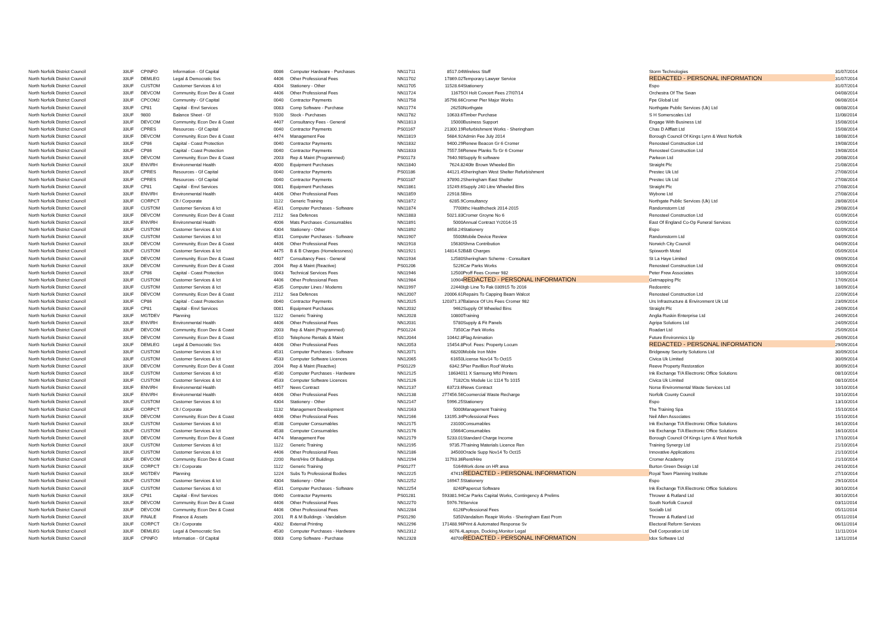| North Norfolk District Council | 33UF | CPINFO | Information - Gf Capital | 0086 | Computer Hardware - Purchases | NN11711 | 8517.04 | Wireless Stuff | Storm Technologies | 31/07/2014 |
| North Norfolk District Council | 33UF | DEMLEG | Legal & Democratic Svs | 4406 | Other Professional Fees | NN11702 | 17869.02 | Temporary Lawyer Service | REDACTED - PERSONAL INFORMATION | 31/07/2014 |
| North Norfolk District Council | 33UF | CUSTOM | Customer Services & Ict | 4304 | Stationery - Other | NN11705 | 11528.64 | Stationery | Espo | 31/07/2014 |
| North Norfolk District Council | 33UF | DEVCOM | Community, Econ Dev & Coast | 4406 | Other Professional Fees | NN11724 | 11675 | Ol Holt Concert Fees 27/07/14 | Orchestra Of The Swan | 04/08/2014 |
| North Norfolk District Council | 33UF | CPCOM2 | Community - Gf Capital | 0040 | Contractor Payments | NN11758 | 35798.66 | Cromer Pier Major Works | Fpe Global Ltd | 06/08/2014 |
| North Norfolk District Council | 33UF | CP81 | Capital - Envl Services | 0083 | Comp Software - Purchase | NN11774 | 26250 | Northgate | Northgate Public Services (Uk) Ltd | 08/08/2014 |
| North Norfolk District Council | 33UF | 9800 | Balance Sheet - Gf | 9100 | Stock - Purchases | NN11782 | 10633.6 | Timber Purchase | S H Somerscales Ltd | 11/08/2014 |
| North Norfolk District Council | 33UF | DEVCOM | Community, Econ Dev & Coast | 4407 | Consultancy Fees - General | NN11813 | 15000 | Business Support | Engage With Business Ltd | 15/08/2014 |
| North Norfolk District Council | 33UF | CPRES | Resources - Gf Capital | 0040 | Contractor Payments | PS01167 | 21300.19 | Refurbishment Works - Sheringham | Chas D Alfflatt Ltd | 15/08/2014 |
| North Norfolk District Council | 33UF | DEVCOM | Community, Econ Dev & Coast | 4474 | Management Fee | NN11819 | 5684.92 | Admin Fee July 2014 | Borough Council Of Kings Lynn & West Norfolk | 18/08/2014 |
| North Norfolk District Council | 33UF | CP86 | Capital - Coast Protection | 0040 | Contractor Payments | NN11832 | 9400.29 | Renew Beacon Gr 6 Cromer | Renosteel Construction Ltd | 19/08/2014 |
| North Norfolk District Council | 33UF | CP86 | Capital - Coast Protection | 0040 | Contractor Payments | NN11833 | 7557.56 | Renew Planks To Gr 6 Cromer | Renosteel Construction Ltd | 19/08/2014 |
| North Norfolk District Council | 33UF | DEVCOM | Community, Econ Dev & Coast | 2003 | Rep & Maint (Programmed) | PS01173 | 7640.98 | Supply fit software | Parkeon Ltd | 20/08/2014 |
| North Norfolk District Council | 33UF | ENVIRH | Environmental Health | 4000 | Equipment Purchases | NN11840 | 7624.8 | 240ltr Brown Wheeled Bin | Straight Plc | 21/08/2014 |
| North Norfolk District Council | 33UF | CPRES | Resources - Gf Capital | 0040 | Contractor Payments | PS01186 | 44121.4 | Sheringham West Shelter Refurbishment | Prestec Uk Ltd | 27/08/2014 |
| North Norfolk District Council | 33UF | CPRES | Resources - Gf Capital | 0040 | Contractor Payments | PS01187 | 37890.2 | Sheringham East Shelter | Prestec Uk Ltd | 27/08/2014 |
| North Norfolk District Council | 33UF | CP81 | Capital - Envl Services | 0081 | Equipment Purchases | NN11861 | 15249.6 | Supply 240 Litre Wheeled Bins | Straight Plc | 27/08/2014 |
| North Norfolk District Council | 33UF | ENVIRH | Environmental Health | 4406 | Other Professional Fees | NN11859 | 22918.5 | Bins | Wybone Ltd | 27/08/2014 |
| North Norfolk District Council | 33UF | CORPCT | Clt / Corporate | 1122 | Generic Training | NN11872 | 6285.9 | Consultancy | Northgate Public Services (Uk) Ltd | 28/08/2014 |
| North Norfolk District Council | 33UF | CUSTOM | Customer Services & Ict | 4531 | Computer Purchases - Software | NN11874 | 7700 | Ithc Healthcheck 2014-2015 | Randomstorm Ltd | 29/08/2014 |
| North Norfolk District Council | 33UF | DEVCOM | Community, Econ Dev & Coast | 2112 | Sea Defences | NN11883 | 5021.83 | Cromer Groyne No 6 | Renosteel Construction Ltd | 01/09/2014 |
| North Norfolk District Council | 33UF | ENVIRH | Environmental Health | 4006 | Mats Purchases -Consumables | NN11891 | 5000 | Annual Contract Yr2014-15 | East Of England Co-Op Funeral Services | 02/09/2014 |
| North Norfolk District Council | 33UF | CUSTOM | Customer Services & Ict | 4304 | Stationery - Other | NN11892 | 8658.24 | Stationery | Espo | 02/09/2014 |
| North Norfolk District Council | 33UF | CUSTOM | Customer Services & Ict | 4531 | Computer Purchases - Software | NN11907 | 5500 | Mobile Device Review | Randomstorm Ltd | 03/09/2014 |
| North Norfolk District Council | 33UF | DEVCOM | Community, Econ Dev & Coast | 4406 | Other Professional Fees | NN11918 | 15630 | Shma Contribution | Norwich City Council | 04/09/2014 |
| North Norfolk District Council | 33UF | CUSTOM | Customer Services & Ict | 4475 | B & B Charges (Homelessness) | NN11921 | 14814.52 | B&B Charges | Spixworth Motel | 05/09/2014 |
| North Norfolk District Council | 33UF | DEVCOM | Community, Econ Dev & Coast | 4407 | Consultancy Fees - General | NN11934 | 12580 | Sheringham Scheme - Consultant | St La Haye Limited | 09/09/2014 |
| North Norfolk District Council | 33UF | DEVCOM | Community, Econ Dev & Coast | 2004 | Rep & Maint (Reactive) | PS01206 | 5226 | Car Parks Works | Renosteel Construction Ltd | 09/09/2014 |
| North Norfolk District Council | 33UF | CP86 | Capital - Coast Protection | 0043 | Technical Services Fees | NN11946 | 12500 | Proff Fees Cromer 982 | Peter Frew Associates | 10/09/2014 |
| North Norfolk District Council | 33UF | CUSTOM | Customer Services & Ict | 4406 | Other Professional Fees | NN11984 | 10904 | REDACTED - PERSONAL INFORMATION | Getmapping Plc | 17/09/2014 |
| North Norfolk District Council | 33UF | CUSTOM | Customer Services & Ict | 4535 | Computer Lines / Modems | NN11997 | 22440 | Igb Line To Fak 030915 To 2016 | Redcentric | 18/09/2014 |
| North Norfolk District Council | 33UF | DEVCOM | Community, Econ Dev & Coast | 2112 | Sea Defences | NN12007 | 20006.61 | Repairs To Capping Beam Walcot | Renosteel Construction Ltd | 22/09/2014 |
| North Norfolk District Council | 33UF | CP86 | Capital - Coast Protection | 0040 | Contractor Payments | NN12025 | 120371.37 | Balance Of Urs Fees Cromer 982 | Urs Infrastructure & Environment Uk Ltd | 23/09/2014 |
| North Norfolk District Council | 33UF | CP81 | Capital - Envl Services | 0081 | Equipment Purchases | NN12032 | 9462 | Supply Of Wheeled Bins | Straight Plc | 24/09/2014 |
| North Norfolk District Council | 33UF | MGTDEV | Planning | 1122 | Generic Training | NN12028 | 10800 | Training | Anglia Ruskin Enterprise Ltd | 24/09/2014 |
| North Norfolk District Council | 33UF | ENVIRH | Environmental Health | 4406 | Other Professional Fees | NN12031 | 5780 | Supply & Fit Panels | Agripa Solutions Ltd | 24/09/2014 |
| North Norfolk District Council | 33UF | DEVCOM | Community, Econ Dev & Coast | 2003 | Rep & Maint (Programmed) | PS01224 | 7350 | Car Park Works | Roadart Ltd | 25/09/2014 |
| North Norfolk District Council | 33UF | DEVCOM | Community, Econ Dev & Coast | 4510 | Telephone Rentals & Maint | NN12044 | 10442.8 | Flag Animation | Future Environmics Llp | 26/09/2014 |
| North Norfolk District Council | 33UF | DEMLEG | Legal & Democratic Svs | 4406 | Other Professional Fees | NN12053 | 15454.8 | Prof. Fees: Property Locum | REDACTED - PERSONAL INFORMATION | 29/09/2014 |
| North Norfolk District Council | 33UF | CUSTOM | Customer Services & Ict | 4531 | Computer Purchases - Software | NN12071 | 68200 | Mobile Iron Mdm | Bridgeway Security Solutions Ltd | 30/09/2014 |
| North Norfolk District Council | 33UF | CUSTOM | Customer Services & Ict | 4533 | Computer Software Licences | NN12065 | 61650 | License Nov14 To Oct15 | Civica Uk Limited | 30/09/2014 |
| North Norfolk District Council | 33UF | DEVCOM | Community, Econ Dev & Coast | 2004 | Rep & Maint (Reactive) | PS01229 | 6342.5 | Pier Pavillion Roof Works | Reeve Property Restoration | 30/09/2014 |
| North Norfolk District Council | 33UF | CUSTOM | Customer Services & Ict | 4530 | Computer Purchases - Hardware | NN12125 | 186340 | 11 X Samsung Mfd Printers | Ink Exchange T/A Electronic Office Solutions | 08/10/2014 |
| North Norfolk District Council | 33UF | CUSTOM | Customer Services & Ict | 4533 | Computer Software Licences | NN12126 | 7182 | Cts Module Lic 1114 To 1015 | Civica Uk Limited | 08/10/2014 |
| North Norfolk District Council | 33UF | ENVIRH | Environmental Health | 4457 | News Contract | NN12137 | 63723.6 | News Contract | Norse Environmental Waste Services Ltd | 10/10/2014 |
| North Norfolk District Council | 33UF | ENVIRH | Environmental Health | 4406 | Other Professional Fees | NN12138 | 277456.56 | Coomercial Waste Recharge | Norfolk County Council | 10/10/2014 |
| North Norfolk District Council | 33UF | CUSTOM | Customer Services & Ict | 4304 | Stationery - Other | NN12147 | 5996.25 | Stationery | Espo | 13/10/2014 |
| North Norfolk District Council | 33UF | CORPCT | Clt / Corporate | 1132 | Management Development | NN12163 | 5000 | Management Training | The Training Spa | 15/10/2014 |
| North Norfolk District Council | 33UF | DEVCOM | Community, Econ Dev & Coast | 4406 | Other Professional Fees | NN12166 | 13195.34 | Professional Fees | Neil Allen Associates | 15/10/2014 |
| North Norfolk District Council | 33UF | CUSTOM | Customer Services & Ict | 4538 | Computer Consumables | NN12175 | 23100 | Consumables | Ink Exchange T/A Electronic Office Solutions | 16/10/2014 |
| North Norfolk District Council | 33UF | CUSTOM | Customer Services & Ict | 4538 | Computer Consumables | NN12176 | 15664 | Consumables | Ink Exchange T/A Electronic Office Solutions | 16/10/2014 |
| North Norfolk District Council | 33UF | DEVCOM | Community, Econ Dev & Coast | 4474 | Management Fee | NN12179 | 5233.01 | Standard Charge Income | Borough Council Of Kings Lynn & West Norfolk | 17/10/2014 |
| North Norfolk District Council | 33UF | CUSTOM | Customer Services & Ict | 1122 | Generic Training | NN12195 | 9735.7 | Training Materials Licence Ren | Training Synergy Ltd | 21/10/2014 |
| North Norfolk District Council | 33UF | CUSTOM | Customer Services & Ict | 4406 | Other Professional Fees | NN12186 | 34500 | Oracle Supp Nov14 To Oct15 | Innovative Applications | 21/10/2014 |
| North Norfolk District Council | 33UF | DEVCOM | Community, Econ Dev & Coast | 2200 | Rent/Hire Of Buildings | NN12194 | 11793.36 | Rent/Hire | Cromer Academy | 21/10/2014 |
| North Norfolk District Council | 33UF | CORPCT | Clt / Corporate | 1122 | Generic Training | PS01277 | 5164 | Work done on HR area | Burton Green Design Ltd | 24/10/2014 |
| North Norfolk District Council | 33UF | MGTDEV | Planning | 1224 | Subs To Professional Bodies | NN12225 | 47415 | REDACTED - PERSONAL INFORMATION | Royal Town Planning Institute | 27/10/2014 |
| North Norfolk District Council | 33UF | CUSTOM | Customer Services & Ict | 4304 | Stationery - Other | NN12252 | 16947.5 | Stationery | Espo | 29/10/2014 |
| North Norfolk District Council | 33UF | CUSTOM | Customer Services & Ict | 4531 | Computer Purchases - Software | NN12254 | 8240 | Papercut Software | Ink Exchange T/A Electronic Office Solutions | 30/10/2014 |
| North Norfolk District Council | 33UF | CP81 | Capital - Envl Services | 0040 | Contractor Payments | PS01281 | 593381.94 | Car Parks Capital Works, Contingency & Prelims | Thrower & Rutland Ltd | 30/10/2014 |
| North Norfolk District Council | 33UF | DEVCOM | Community, Econ Dev & Coast | 4406 | Other Professional Fees | NN12270 | 5976.76 | Service | South Norfolk Council | 03/11/2014 |
| North Norfolk District Council | 33UF | DEVCOM | Community, Econ Dev & Coast | 4406 | Other Professional Fees | NN12284 | 6126 | Professional Fees | Socialb Ltd | 05/11/2014 |
| North Norfolk District Council | 33UF | FINALE | Finance & Assets | 2001 | R & M Buildings - Vandalism | PS01290 | 5350 | Vandalism Reapir Works - Sheringham East Prom | Thrower & Rutland Ltd | 05/11/2014 |
| North Norfolk District Council | 33UF | CORPCT | Clt / Corporate | 4302 | External Printing | NN12296 | 171488.96 | Print & Automated Response Sv | Electoral Reform Services | 06/11/2014 |
| North Norfolk District Council | 33UF | DEMLEG | Legal & Democratic Svs | 4530 | Computer Purchases - Hardware | NN12312 | 6076.4 | Laptops, Docking,Monitor Legal | Dell Corporation Ltd | 11/11/2014 |
| North Norfolk District Council | 33UF | CPINFO | Information - Gf Capital | 0083 | Comp Software - Purchase | NN12328 | 48700 | REDACTED - PERSONAL INFORMATION | Idox Software Ltd | 13/11/2014 |